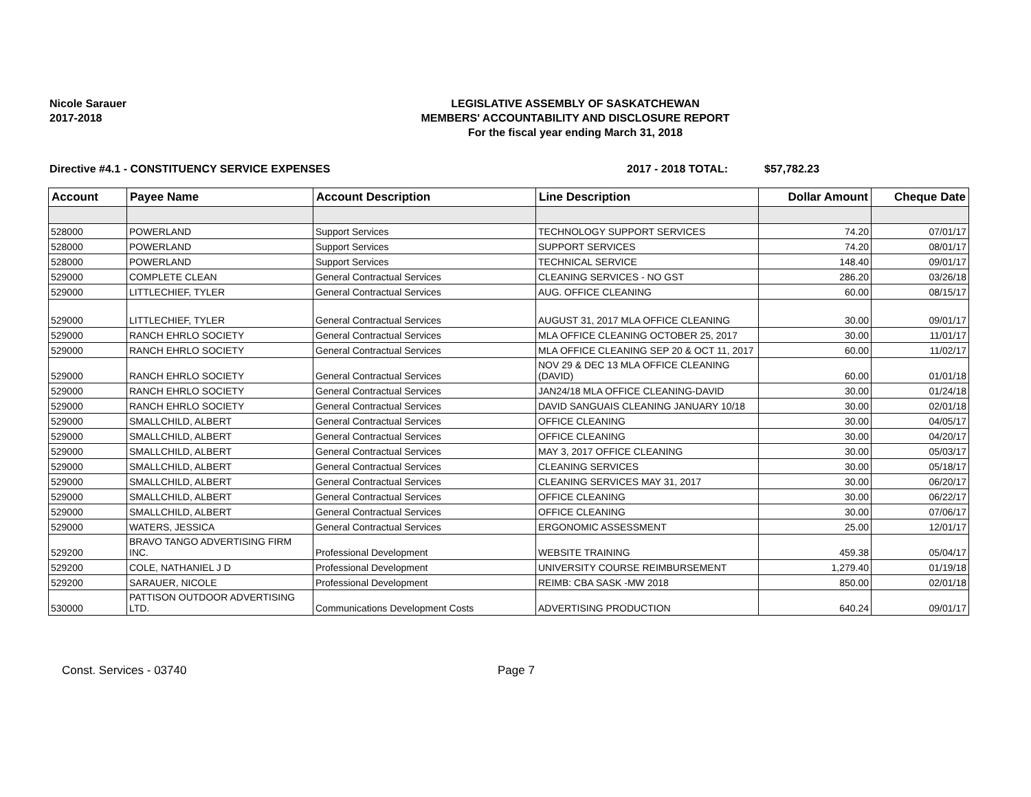Nicole Sarauer
2017-2018
LEGISLATIVE ASSEMBLY OF SASKATCHEWAN
MEMBERS' ACCOUNTABILITY AND DISCLOSURE REPORT
For the fiscal year ending March 31, 2018
Directive #4.1 - CONSTITUENCY SERVICE EXPENSES 2017 - 2018 TOTAL: $57,782.23
| Account | Payee Name | Account Description | Line Description | Dollar Amount | Cheque Date |
| --- | --- | --- | --- | --- | --- |
| 528000 | POWERLAND | Support Services | TECHNOLOGY SUPPORT SERVICES | 74.20 | 07/01/17 |
| 528000 | POWERLAND | Support Services | SUPPORT SERVICES | 74.20 | 08/01/17 |
| 528000 | POWERLAND | Support Services | TECHNICAL SERVICE | 148.40 | 09/01/17 |
| 529000 | COMPLETE CLEAN | General Contractual Services | CLEANING SERVICES - NO GST | 286.20 | 03/26/18 |
| 529000 | LITTLECHIEF, TYLER | General Contractual Services | AUG. OFFICE CLEANING | 60.00 | 08/15/17 |
| 529000 | LITTLECHIEF, TYLER | General Contractual Services | AUGUST 31, 2017 MLA OFFICE CLEANING | 30.00 | 09/01/17 |
| 529000 | RANCH EHRLO SOCIETY | General Contractual Services | MLA OFFICE CLEANING OCTOBER 25, 2017 | 30.00 | 11/01/17 |
| 529000 | RANCH EHRLO SOCIETY | General Contractual Services | MLA OFFICE CLEANING SEP 20 & OCT 11, 2017 | 60.00 | 11/02/17 |
| 529000 | RANCH EHRLO SOCIETY | General Contractual Services | NOV 29 & DEC 13 MLA OFFICE CLEANING (DAVID) | 60.00 | 01/01/18 |
| 529000 | RANCH EHRLO SOCIETY | General Contractual Services | JAN24/18 MLA OFFICE CLEANING-DAVID | 30.00 | 01/24/18 |
| 529000 | RANCH EHRLO SOCIETY | General Contractual Services | DAVID SANGUAIS CLEANING JANUARY 10/18 | 30.00 | 02/01/18 |
| 529000 | SMALLCHILD, ALBERT | General Contractual Services | OFFICE CLEANING | 30.00 | 04/05/17 |
| 529000 | SMALLCHILD, ALBERT | General Contractual Services | OFFICE CLEANING | 30.00 | 04/20/17 |
| 529000 | SMALLCHILD, ALBERT | General Contractual Services | MAY 3, 2017 OFFICE CLEANING | 30.00 | 05/03/17 |
| 529000 | SMALLCHILD, ALBERT | General Contractual Services | CLEANING SERVICES | 30.00 | 05/18/17 |
| 529000 | SMALLCHILD, ALBERT | General Contractual Services | CLEANING SERVICES MAY 31, 2017 | 30.00 | 06/20/17 |
| 529000 | SMALLCHILD, ALBERT | General Contractual Services | OFFICE CLEANING | 30.00 | 06/22/17 |
| 529000 | SMALLCHILD, ALBERT | General Contractual Services | OFFICE CLEANING | 30.00 | 07/06/17 |
| 529000 | WATERS, JESSICA | General Contractual Services | ERGONOMIC ASSESSMENT | 25.00 | 12/01/17 |
| 529200 | BRAVO TANGO ADVERTISING FIRM INC. | Professional Development | WEBSITE TRAINING | 459.38 | 05/04/17 |
| 529200 | COLE, NATHANIEL J D | Professional Development | UNIVERSITY COURSE REIMBURSEMENT | 1,279.40 | 01/19/18 |
| 529200 | SARAUER, NICOLE | Professional Development | REIMB: CBA SASK -MW 2018 | 850.00 | 02/01/18 |
| 530000 | PATTISON OUTDOOR ADVERTISING LTD. | Communications Development Costs | ADVERTISING PRODUCTION | 640.24 | 09/01/17 |
Const. Services - 03740 Page 7